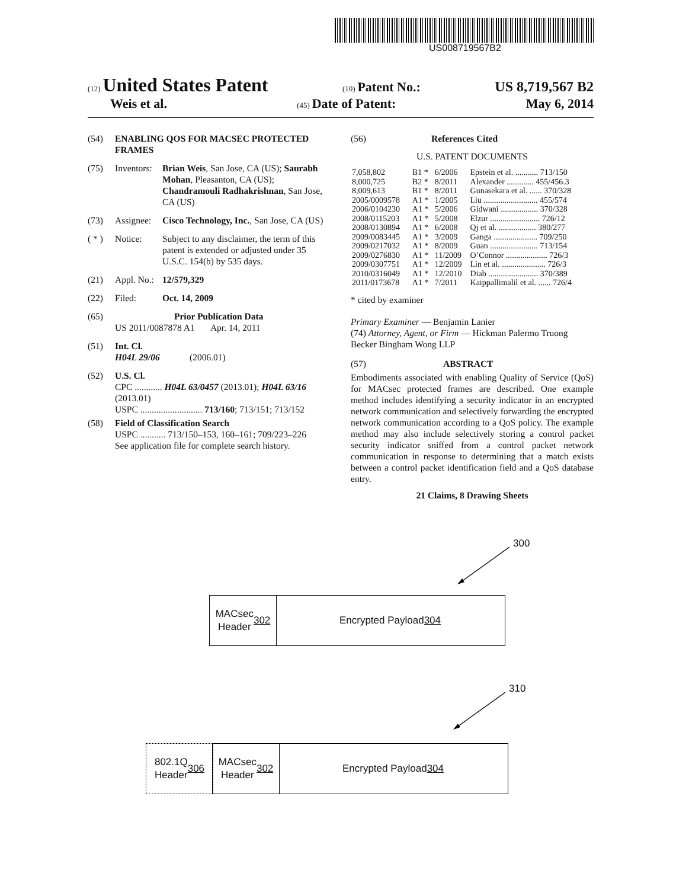US008719567B2
(12) United States Patent (10) Patent No.: US 8,719,567 B2
Weis et al. (45) Date of Patent: May 6, 2014
(54) ENABLING QOS FOR MACSEC PROTECTED FRAMES
(75) Inventors: Brian Weis, San Jose, CA (US); Saurabh Mohan, Pleasanton, CA (US); Chandramouli Radhakrishnan, San Jose, CA (US)
(73) Assignee: Cisco Technology, Inc., San Jose, CA (US)
( * ) Notice: Subject to any disclaimer, the term of this patent is extended or adjusted under 35 U.S.C. 154(b) by 535 days.
(21) Appl. No.: 12/579,329
(22) Filed: Oct. 14, 2009
(65) Prior Publication Data
US 2011/0087878 A1 Apr. 14, 2011
(51) Int. Cl.
H04L 29/06 (2006.01)
(52) U.S. Cl.
CPC ............ H04L 63/0457 (2013.01); H04L 63/16 (2013.01)
USPC ........................... 713/160; 713/151; 713/152
(58) Field of Classification Search
USPC ........... 713/150–153, 160–161; 709/223–226
See application file for complete search history.
(56) References Cited
U.S. PATENT DOCUMENTS
| 7,058,802 | B1 * | 6/2006 | Epstein et al. ........... 713/150 |
| 8,000,725 | B2 * | 8/2011 | Alexander ............. 455/456.3 |
| 8,009,613 | B1 * | 8/2011 | Gunasekara et al. ...... 370/328 |
| 2005/0009578 | A1 * | 1/2005 | Liu .......................... 455/574 |
| 2006/0104230 | A1 * | 5/2006 | Gidwani .................. 370/328 |
| 2008/0115203 | A1 * | 5/2008 | Elzur ........................ 726/12 |
| 2008/0130894 | A1 * | 6/2008 | Qj et al. .................. 380/277 |
| 2009/0083445 | A1 * | 3/2009 | Ganga ..................... 709/250 |
| 2009/0217032 | A1 * | 8/2009 | Guan ....................... 713/154 |
| 2009/0276830 | A1 * | 11/2009 | O’Connor .................... 726/3 |
| 2009/0307751 | A1 * | 12/2009 | Lin et al. ..................... 726/3 |
| 2010/0316049 | A1 * | 12/2010 | Diab ........................ 370/389 |
| 2011/0173678 | A1 * | 7/2011 | Kaippallimalil et al. ...... 726/4 |
* cited by examiner
Primary Examiner — Benjamin Lanier
(74) Attorney, Agent, or Firm — Hickman Palermo Truong Becker Bingham Wong LLP
(57) ABSTRACT
Embodiments associated with enabling Quality of Service (QoS) for MACsec protected frames are described. One example method includes identifying a security indicator in an encrypted network communication and selectively forwarding the encrypted network communication according to a QoS policy. The example method may also include selectively storing a control packet security indicator sniffed from a control packet network communication in response to determining that a match exists between a control packet identification field and a QoS database entry.
21 Claims, 8 Drawing Sheets
300
MACsec
Header
302
Encrypted Payload
304
310
802.1Q
Header
306
MACsec
Header
302
Encrypted Payload
304